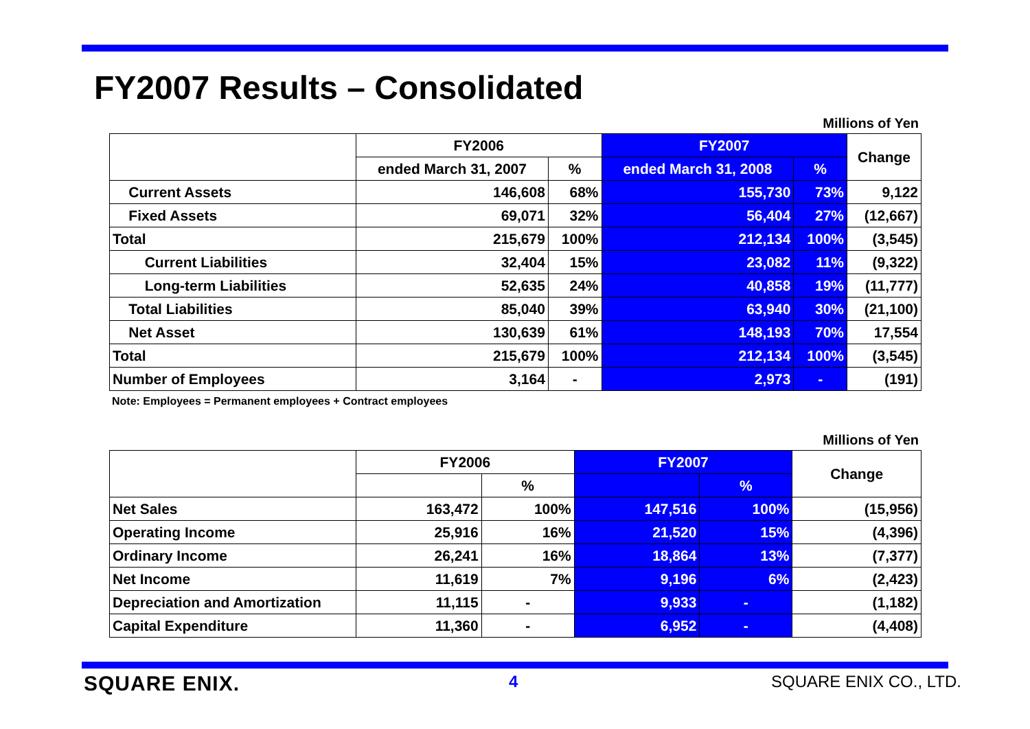FY2007 Results – Consolidated
Millions of Yen
| | FY2006 | | FY2007 | | Change |
| --- | --- | --- | --- | --- | --- |
| | ended March 31, 2007 | % | ended March 31, 2008 | % | |
| Current Assets | 146,608 | 68% | 155,730 | 73% | 9,122 |
| Fixed Assets | 69,071 | 32% | 56,404 | 27% | (12,667) |
| Total | 215,679 | 100% | 212,134 | 100% | (3,545) |
| Current Liabilities | 32,404 | 15% | 23,082 | 11% | (9,322) |
| Long-term Liabilities | 52,635 | 24% | 40,858 | 19% | (11,777) |
| Total Liabilities | 85,040 | 39% | 63,940 | 30% | (21,100) |
| Net Asset | 130,639 | 61% | 148,193 | 70% | 17,554 |
| Total | 215,679 | 100% | 212,134 | 100% | (3,545) |
| Number of Employees | 3,164 | - | 2,973 | - | (191) |
Note: Employees = Permanent employees + Contract employees
Millions of Yen
| | FY2006 | | FY2007 | | Change |
| --- | --- | --- | --- | --- | --- |
| | | % | | % | |
| Net Sales | 163,472 | 100% | 147,516 | 100% | (15,956) |
| Operating Income | 25,916 | 16% | 21,520 | 15% | (4,396) |
| Ordinary Income | 26,241 | 16% | 18,864 | 13% | (7,377) |
| Net Income | 11,619 | 7% | 9,196 | 6% | (2,423) |
| Depreciation and Amortization | 11,115 | - | 9,933 | - | (1,182) |
| Capital Expenditure | 11,360 | - | 6,952 | - | (4,408) |
SQUARE ENIX. 4 SQUARE ENIX CO., LTD.